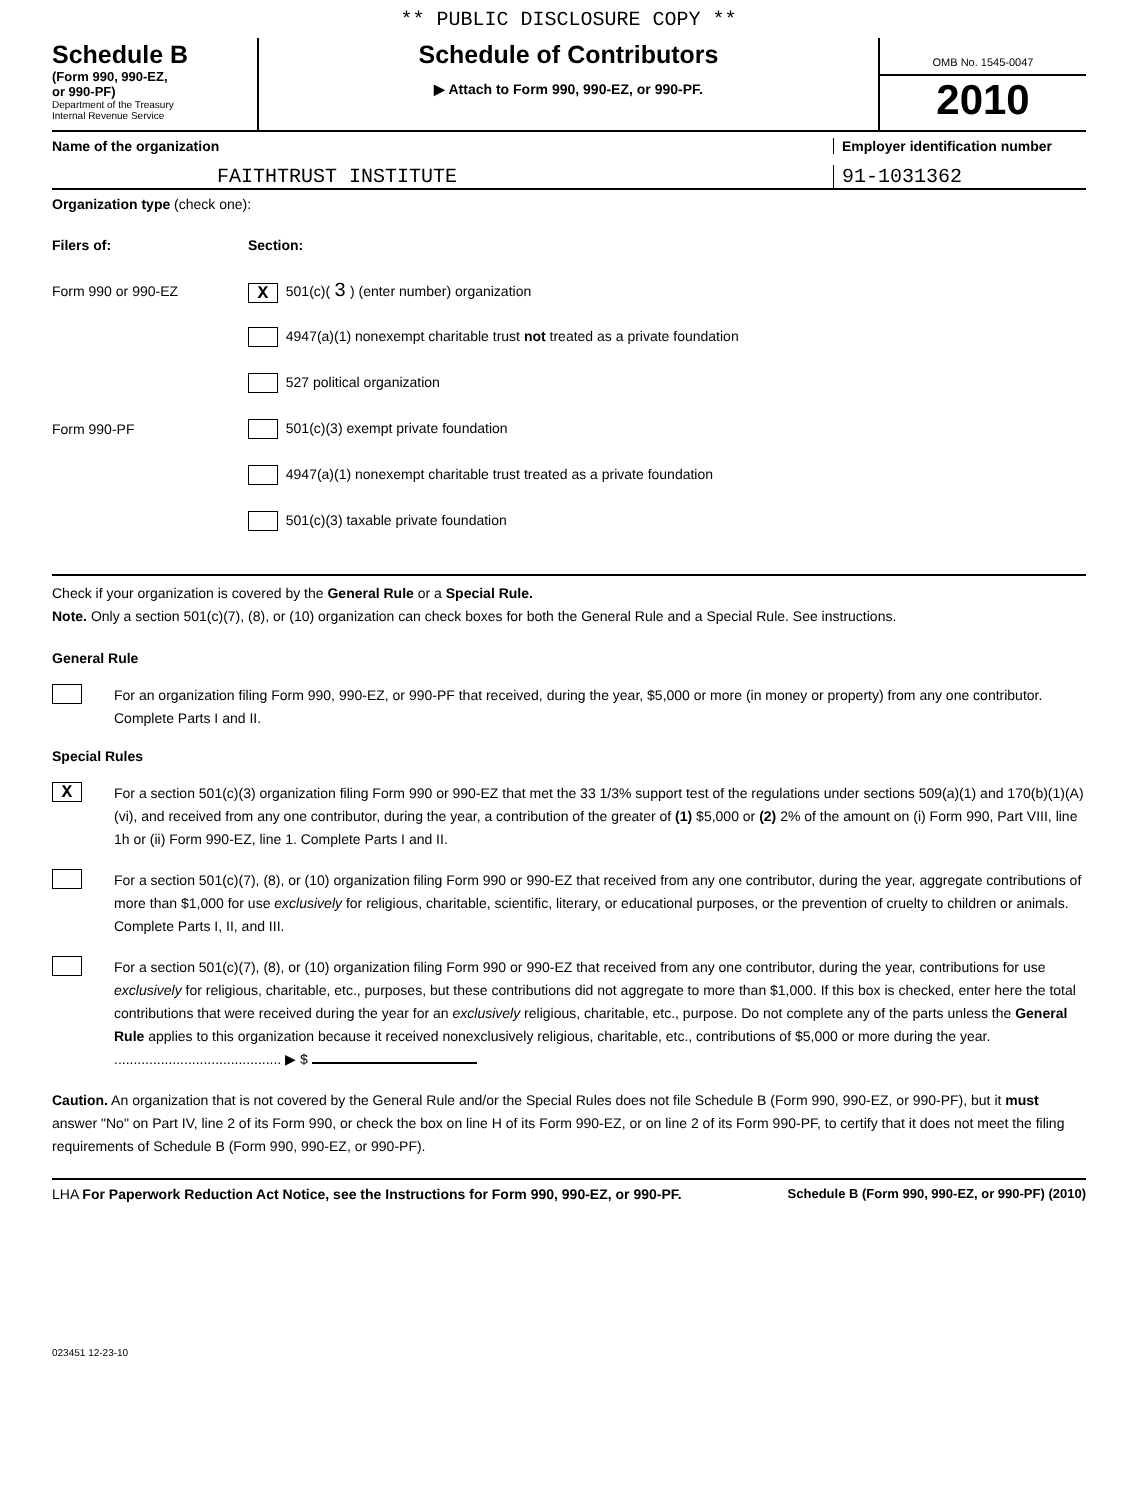** PUBLIC DISCLOSURE COPY **
Schedule B
(Form 990, 990-EZ,
or 990-PF)
Department of the Treasury
Internal Revenue Service
Schedule of Contributors
▶ Attach to Form 990, 990-EZ, or 990-PF.
OMB No. 1545-0047
2010
Name of the organization Employer identification number
FAITHTRUST INSTITUTE
91-1031362
Organization type (check one):
Filers of: Section:
Form 990 or 990-EZ
X 501(c)( 3 ) (enter number) organization
4947(a)(1) nonexempt charitable trust not treated as a private foundation
527 political organization
Form 990-PF
501(c)(3) exempt private foundation
4947(a)(1) nonexempt charitable trust treated as a private foundation
501(c)(3) taxable private foundation
Check if your organization is covered by the General Rule or a Special Rule.
Note. Only a section 501(c)(7), (8), or (10) organization can check boxes for both the General Rule and a Special Rule. See instructions.
General Rule
For an organization filing Form 990, 990-EZ, or 990-PF that received, during the year, $5,000 or more (in money or property) from any one contributor. Complete Parts I and II.
Special Rules
X
For a section 501(c)(3) organization filing Form 990 or 990-EZ that met the 33 1/3% support test of the regulations under sections 509(a)(1) and 170(b)(1)(A)(vi), and received from any one contributor, during the year, a contribution of the greater of (1) $5,000 or (2) 2% of the amount on (i) Form 990, Part VIII, line 1h or (ii) Form 990-EZ, line 1. Complete Parts I and II.
For a section 501(c)(7), (8), or (10) organization filing Form 990 or 990-EZ that received from any one contributor, during the year, aggregate contributions of more than $1,000 for use exclusively for religious, charitable, scientific, literary, or educational purposes, or the prevention of cruelty to children or animals. Complete Parts I, II, and III.
For a section 501(c)(7), (8), or (10) organization filing Form 990 or 990-EZ that received from any one contributor, during the year, contributions for use exclusively for religious, charitable, etc., purposes, but these contributions did not aggregate to more than $1,000. If this box is checked, enter here the total contributions that were received during the year for an exclusively religious, charitable, etc., purpose. Do not complete any of the parts unless the General Rule applies to this organization because it received nonexclusively religious, charitable, etc., contributions of $5,000 or more during the year. ........................................... ▶ $
Caution. An organization that is not covered by the General Rule and/or the Special Rules does not file Schedule B (Form 990, 990-EZ, or 990-PF), but it must answer "No" on Part IV, line 2 of its Form 990, or check the box on line H of its Form 990-EZ, or on line 2 of its Form 990-PF, to certify that it does not meet the filing requirements of Schedule B (Form 990, 990-EZ, or 990-PF).
LHA For Paperwork Reduction Act Notice, see the Instructions for Form 990, 990-EZ, or 990-PF. Schedule B (Form 990, 990-EZ, or 990-PF) (2010)
023451 12-23-10